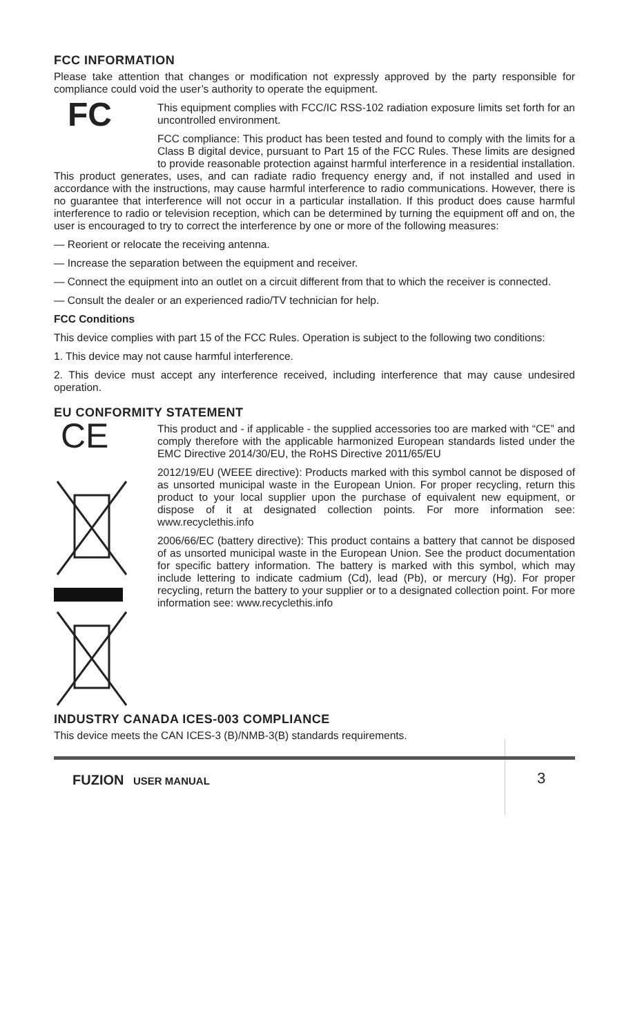FCC INFORMATION
Please take attention that changes or modification not expressly approved by the party responsible for compliance could void the user’s authority to operate the equipment.
FC
This equipment complies with FCC/IC RSS-102 radiation exposure limits set forth for an uncontrolled environment.
FCC compliance: This product has been tested and found to comply with the limits for a Class B digital device, pursuant to Part 15 of the FCC Rules. These limits are designed to provide reasonable protection against harmful interference in a residential installation. This product generates, uses, and can radiate radio frequency energy and, if not installed and used in accordance with the instructions, may cause harmful interference to radio communications. However, there is no guarantee that interference will not occur in a particular installation. If this product does cause harmful interference to radio or television reception, which can be determined by turning the equipment off and on, the user is encouraged to try to correct the interference by one or more of the following measures:
— Reorient or relocate the receiving antenna.
— Increase the separation between the equipment and receiver.
— Connect the equipment into an outlet on a circuit different from that to which the receiver is connected.
— Consult the dealer or an experienced radio/TV technician for help.
FCC Conditions
This device complies with part 15 of the FCC Rules. Operation is subject to the following two conditions:
1. This device may not cause harmful interference.
2. This device must accept any interference received, including interference that may cause undesired operation.
EU CONFORMITY STATEMENT
CE
This product and - if applicable - the supplied accessories too are marked with “CE” and comply therefore with the applicable harmonized European standards listed under the EMC Directive 2014/30/EU, the RoHS Directive 2011/65/EU
2012/19/EU (WEEE directive): Products marked with this symbol cannot be disposed of as unsorted municipal waste in the European Union. For proper recycling, return this product to your local supplier upon the purchase of equivalent new equipment, or dispose of it at designated collection points. For more information see: www.recyclethis.info
2006/66/EC (battery directive): This product contains a battery that cannot be disposed of as unsorted municipal waste in the European Union. See the product documentation for specific battery information. The battery is marked with this symbol, which may include lettering to indicate cadmium (Cd), lead (Pb), or mercury (Hg). For proper recycling, return the battery to your supplier or to a designated collection point. For more information see: www.recyclethis.info
INDUSTRY CANADA ICES-003 COMPLIANCE
This device meets the CAN ICES-3 (B)/NMB-3(B) standards requirements.
FUZION USER MANUAL 3